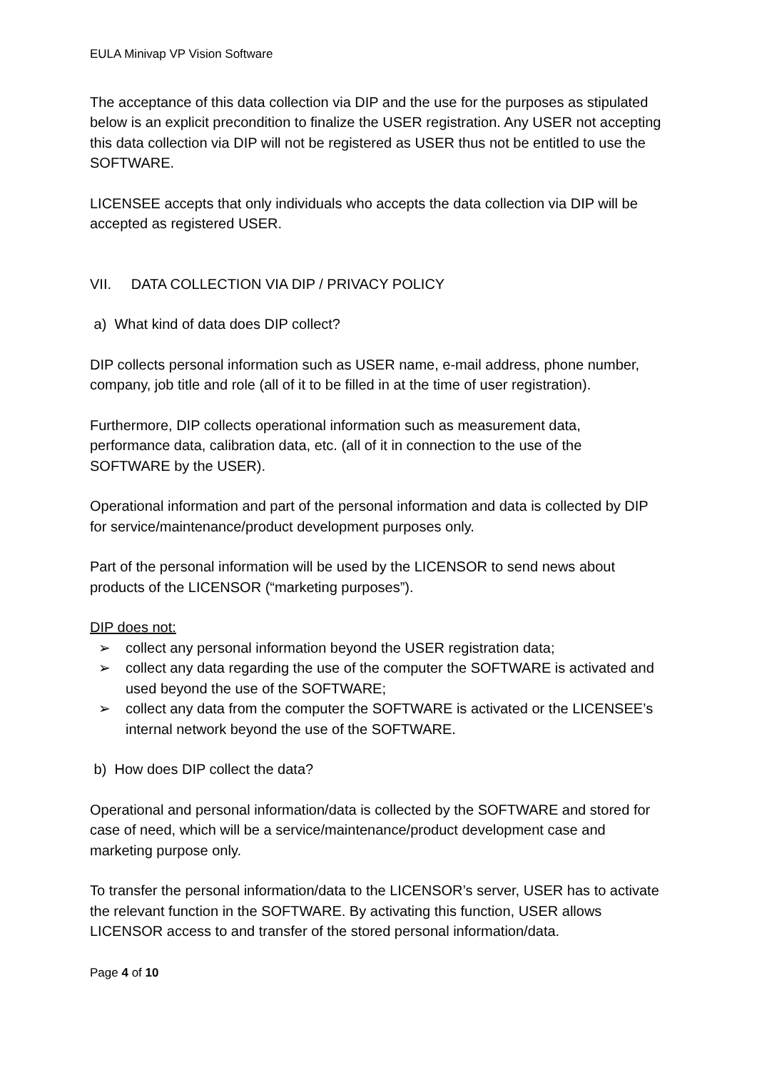EULA Minivap VP Vision Software
The acceptance of this data collection via DIP and the use for the purposes as stipulated below is an explicit precondition to finalize the USER registration. Any USER not accepting this data collection via DIP will not be registered as USER thus not be entitled to use the SOFTWARE.
LICENSEE accepts that only individuals who accepts the data collection via DIP will be accepted as registered USER.
VII. DATA COLLECTION VIA DIP / PRIVACY POLICY
a) What kind of data does DIP collect?
DIP collects personal information such as USER name, e-mail address, phone number, company, job title and role (all of it to be filled in at the time of user registration).
Furthermore, DIP collects operational information such as measurement data, performance data, calibration data, etc. (all of it in connection to the use of the SOFTWARE by the USER).
Operational information and part of the personal information and data is collected by DIP for service/maintenance/product development purposes only.
Part of the personal information will be used by the LICENSOR to send news about products of the LICENSOR (“marketing purposes”).
DIP does not:
➢ collect any personal information beyond the USER registration data;
➢ collect any data regarding the use of the computer the SOFTWARE is activated and used beyond the use of the SOFTWARE;
➢ collect any data from the computer the SOFTWARE is activated or the LICENSEE’s internal network beyond the use of the SOFTWARE.
b) How does DIP collect the data?
Operational and personal information/data is collected by the SOFTWARE and stored for case of need, which will be a service/maintenance/product development case and marketing purpose only.
To transfer the personal information/data to the LICENSOR’s server, USER has to activate the relevant function in the SOFTWARE. By activating this function, USER allows LICENSOR access to and transfer of the stored personal information/data.
Page 4 of 10